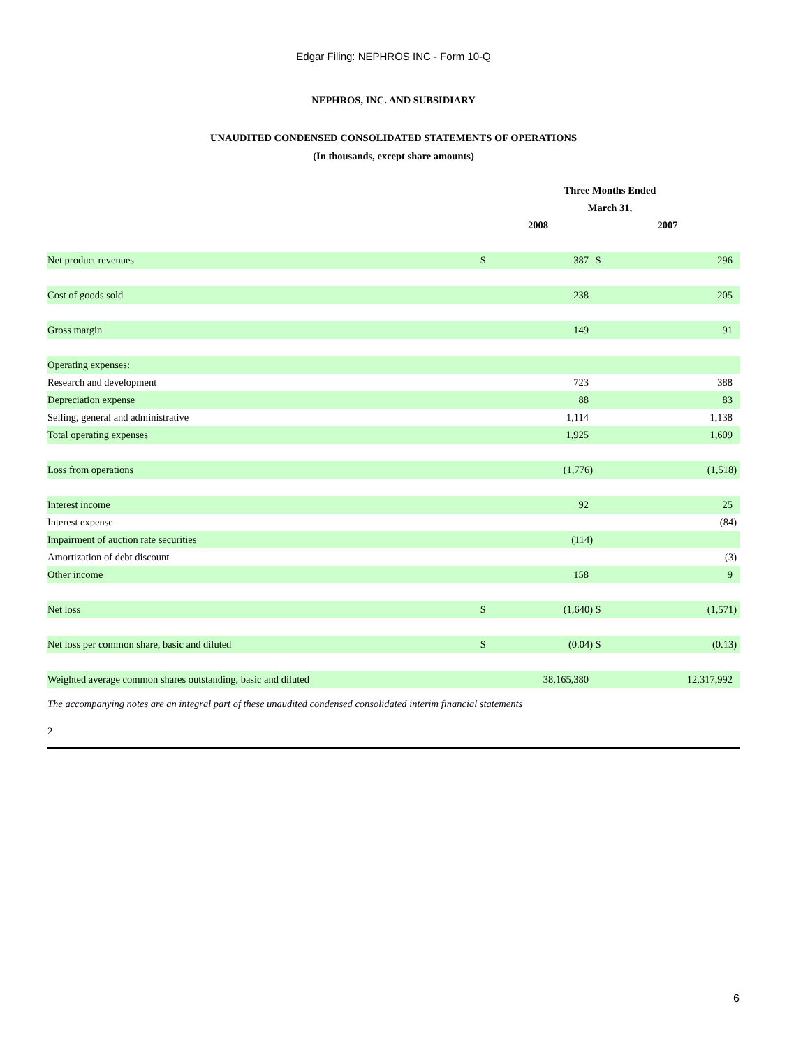Edgar Filing: NEPHROS INC - Form 10-Q
NEPHROS, INC. AND SUBSIDIARY
UNAUDITED CONDENSED CONSOLIDATED STATEMENTS OF OPERATIONS
(In thousands, except share amounts)
| | Three Months Ended March 31, | | | |
| --- | --- | --- | --- | --- |
| | 2008 | | 2007 | |
| Net product revenues | $ | 387 | $ | 296 |
| Cost of goods sold | | 238 | | 205 |
| Gross margin | | 149 | | 91 |
| Operating expenses: | | | | |
| Research and development | | 723 | | 388 |
| Depreciation expense | | 88 | | 83 |
| Selling, general and administrative | | 1,114 | | 1,138 |
| Total operating expenses | | 1,925 | | 1,609 |
| Loss from operations | | (1,776) | | (1,518) |
| Interest income | | 92 | | 25 |
| Interest expense | | | | (84) |
| Impairment of auction rate securities | | (114) | | |
| Amortization of debt discount | | | | (3) |
| Other income | | 158 | | 9 |
| Net loss | $ | (1,640) | $ | (1,571) |
| Net loss per common share, basic and diluted | $ | (0.04) | $ | (0.13) |
| Weighted average common shares outstanding, basic and diluted | | 38,165,380 | | 12,317,992 |
The accompanying notes are an integral part of these unaudited condensed consolidated interim financial statements
2
6